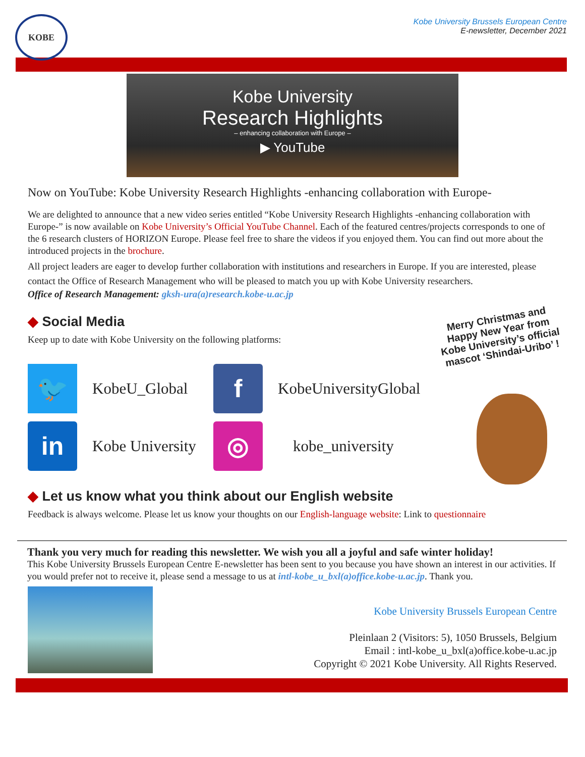KOBE
Kobe University Brussels European Centre
E-newsletter, December 2021
Kobe University
Research Highlights
– enhancing collaboration with Europe –
▶ YouTube
Now on YouTube: Kobe University Research Highlights -enhancing collaboration with Europe-
We are delighted to announce that a new video series entitled “Kobe University Research Highlights -enhancing collaboration with Europe-” is now available on Kobe University’s Official YouTube Channel. Each of the featured centres/projects corresponds to one of the 6 research clusters of HORIZON Europe. Please feel free to share the videos if you enjoyed them. You can find out more about the introduced projects in the brochure.
All project leaders are eager to develop further collaboration with institutions and researchers in Europe. If you are interested, please contact the Office of Research Management who will be pleased to match you up with Kobe University researchers.
Office of Research Management: gksh-ura(a)research.kobe-u.ac.jp
◆ Social Media
Keep up to date with Kobe University on the following platforms:
🐦
KobeU_Global
f
KobeUniversityGlobal
in
Kobe University
◎
kobe_university
◆ Let us know what you think about our English website
Feedback is always welcome. Please let us know your thoughts on our English-language website: Link to questionnaire
Merry Christmas and Happy New Year from Kobe University’s official mascot ‘Shindai-Uribo’ !
Thank you very much for reading this newsletter. We wish you all a joyful and safe winter holiday!
This Kobe University Brussels European Centre E-newsletter has been sent to you because you have shown an interest in our activities. If you would prefer not to receive it, please send a message to us at intl-kobe_u_bxl(a)office.kobe-u.ac.jp. Thank you.
Kobe University Brussels European Centre
Pleinlaan 2 (Visitors: 5), 1050 Brussels, Belgium
Email : intl-kobe_u_bxl(a)office.kobe-u.ac.jp
Copyright © 2021 Kobe University. All Rights Reserved.